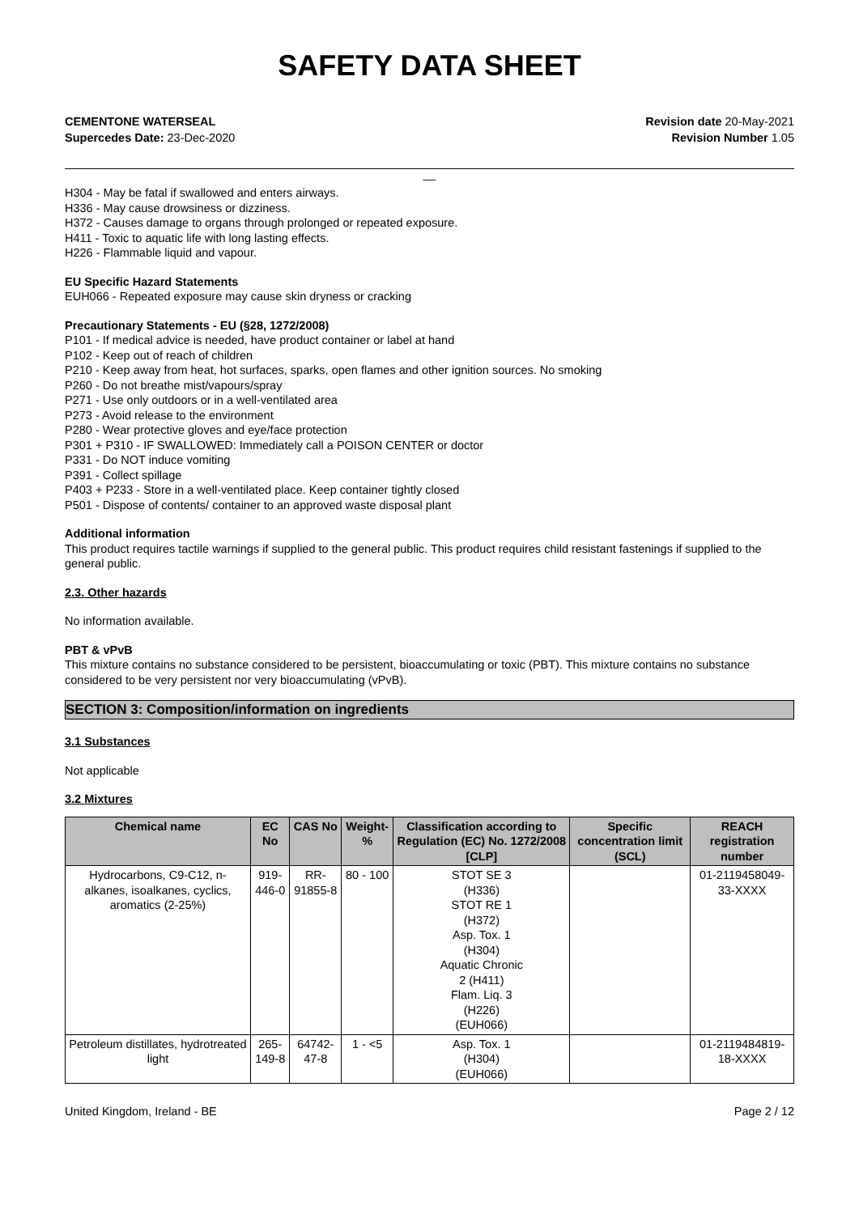SAFETY DATA SHEET
CEMENTONE WATERSEAL
Supercedes Date: 23-Dec-2020
Revision date 20-May-2021
Revision Number 1.05
__
H304 - May be fatal if swallowed and enters airways.
H336 - May cause drowsiness or dizziness.
H372 - Causes damage to organs through prolonged or repeated exposure.
H411 - Toxic to aquatic life with long lasting effects.
H226 - Flammable liquid and vapour.
EU Specific Hazard Statements
EUH066 - Repeated exposure may cause skin dryness or cracking
Precautionary Statements - EU (§28, 1272/2008)
P101 - If medical advice is needed, have product container or label at hand
P102 - Keep out of reach of children
P210 - Keep away from heat, hot surfaces, sparks, open flames and other ignition sources. No smoking
P260 - Do not breathe mist/vapours/spray
P271 - Use only outdoors or in a well-ventilated area
P273 - Avoid release to the environment
P280 - Wear protective gloves and eye/face protection
P301 + P310 - IF SWALLOWED: Immediately call a POISON CENTER or doctor
P331 - Do NOT induce vomiting
P391 - Collect spillage
P403 + P233 - Store in a well-ventilated place. Keep container tightly closed
P501 - Dispose of contents/ container to an approved waste disposal plant
Additional information
This product requires tactile warnings if supplied to the general public. This product requires child resistant fastenings if supplied to the general public.
2.3. Other hazards
No information available.
PBT & vPvB
This mixture contains no substance considered to be persistent, bioaccumulating or toxic (PBT). This mixture contains no substance considered to be very persistent nor very bioaccumulating (vPvB).
SECTION 3: Composition/information on ingredients
3.1 Substances
Not applicable
3.2 Mixtures
| Chemical name | EC No | CAS No | Weight-% | Classification according to Regulation (EC) No. 1272/2008 [CLP] | Specific concentration limit (SCL) | REACH registration number |
| --- | --- | --- | --- | --- | --- | --- |
| Hydrocarbons, C9-C12, n-alkanes, isoalkanes, cyclics, aromatics (2-25%) | 919-446-0 | RR-91855-8 | 80 - 100 | STOT SE 3 (H336) STOT RE 1 (H372) Asp. Tox. 1 (H304) Aquatic Chronic 2 (H411) Flam. Liq. 3 (H226) (EUH066) | | 01-2119458049-33-XXXX |
| Petroleum distillates, hydrotreated light | 265-149-8 | 64742-47-8 | 1 - <5 | Asp. Tox. 1 (H304) (EUH066) | | 01-2119484819-18-XXXX |
United Kingdom, Ireland - BE Page 2 / 12